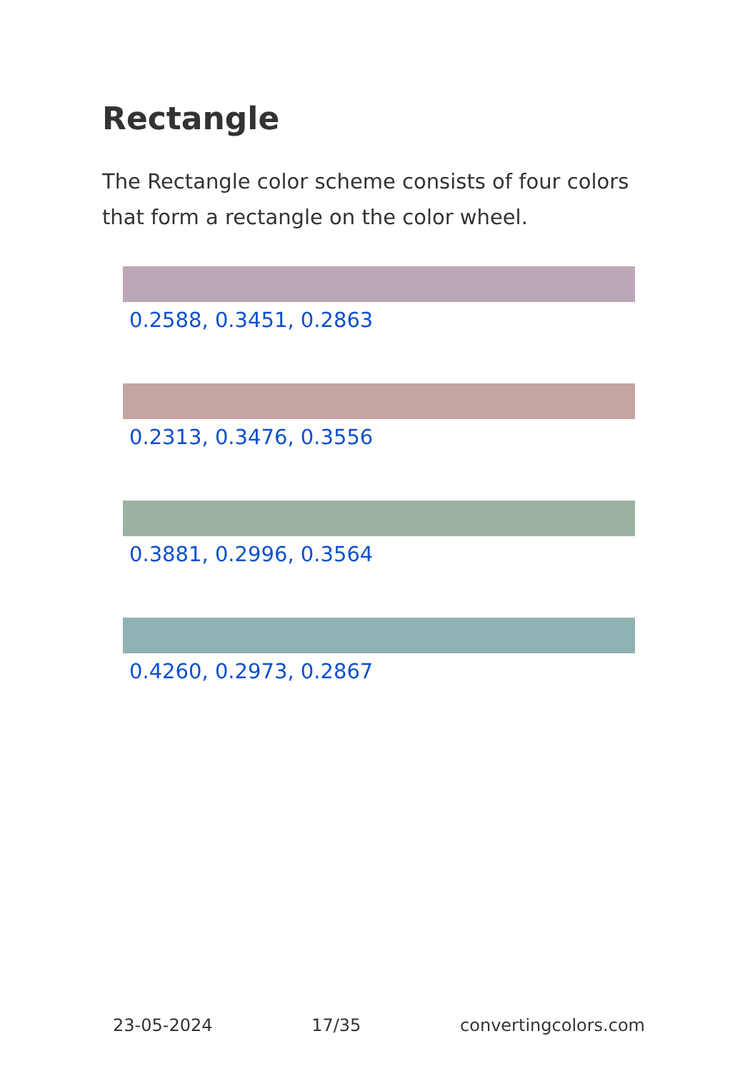Rectangle
The Rectangle color scheme consists of four colors that form a rectangle on the color wheel.
0.2588, 0.3451, 0.2863
0.2313, 0.3476, 0.3556
0.3881, 0.2996, 0.3564
0.4260, 0.2973, 0.2867
23-05-2024 17/35 convertingcolors.com